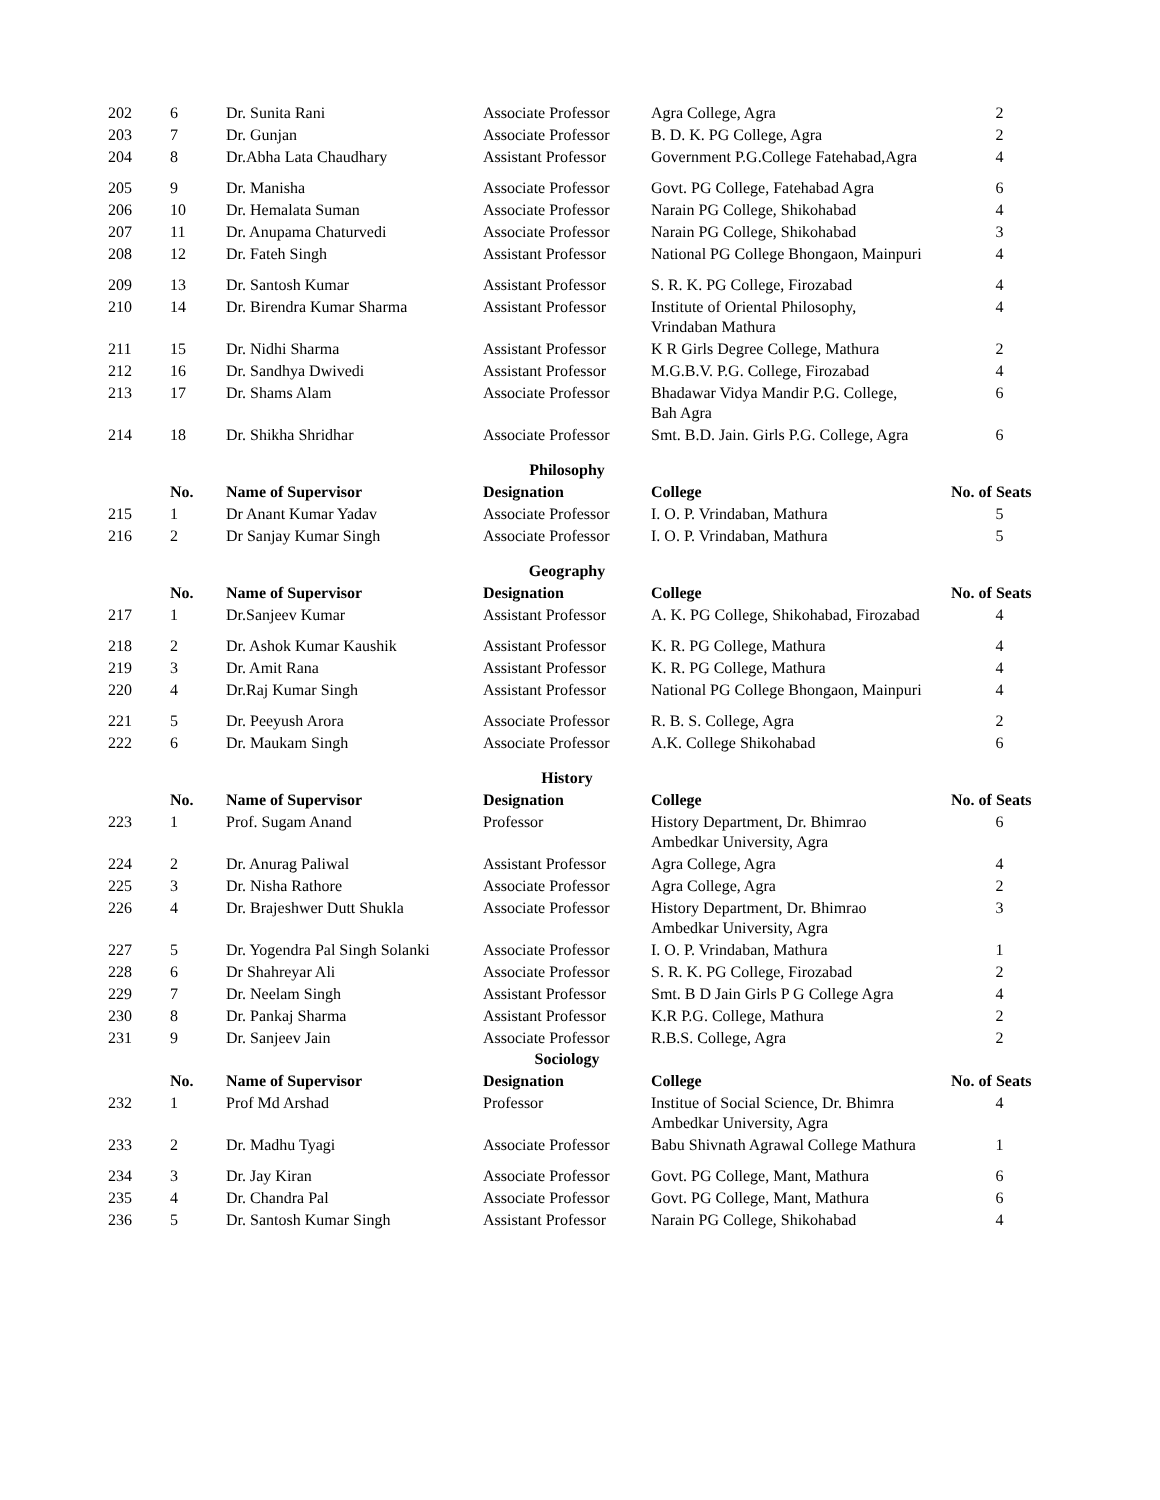| 202 | 6 | Dr. Sunita Rani | Associate Professor | Agra College, Agra | 2 |
| 203 | 7 | Dr. Gunjan | Associate Professor | B. D. K. PG College, Agra | 2 |
| 204 | 8 | Dr.Abha Lata Chaudhary | Assistant Professor | Government P.G.College Fatehabad,Agra | 4 |
| 205 | 9 | Dr. Manisha | Associate Professor | Govt. PG College, Fatehabad Agra | 6 |
| 206 | 10 | Dr. Hemalata Suman | Associate Professor | Narain PG College, Shikohabad | 4 |
| 207 | 11 | Dr. Anupama Chaturvedi | Associate Professor | Narain PG College, Shikohabad | 3 |
| 208 | 12 | Dr. Fateh Singh | Assistant Professor | National PG College Bhongaon, Mainpuri | 4 |
| 209 | 13 | Dr. Santosh Kumar | Assistant Professor | S. R. K. PG College, Firozabad | 4 |
| 210 | 14 | Dr. Birendra Kumar Sharma | Assistant Professor | Institute of Oriental Philosophy, Vrindaban Mathura | 4 |
| 211 | 15 | Dr. Nidhi Sharma | Assistant Professor | K R Girls Degree College, Mathura | 2 |
| 212 | 16 | Dr. Sandhya Dwivedi | Assistant Professor | M.G.B.V. P.G. College, Firozabad | 4 |
| 213 | 17 | Dr. Shams Alam | Associate Professor | Bhadawar Vidya Mandir P.G. College, Bah Agra | 6 |
| 214 | 18 | Dr. Shikha Shridhar | Associate Professor | Smt. B.D. Jain. Girls P.G. College, Agra | 6 |
| | | | Philosophy | | |
| | No. | Name of Supervisor | Designation | College | No. of Seats |
| 215 | 1 | Dr Anant Kumar Yadav | Associate Professor | I. O. P. Vrindaban, Mathura | 5 |
| 216 | 2 | Dr Sanjay Kumar Singh | Associate Professor | I. O. P. Vrindaban, Mathura | 5 |
| | | | Geography | | |
| | No. | Name of Supervisor | Designation | College | No. of Seats |
| 217 | 1 | Dr.Sanjeev Kumar | Assistant Professor | A. K. PG College, Shikohabad, Firozabad | 4 |
| 218 | 2 | Dr. Ashok Kumar Kaushik | Assistant Professor | K. R. PG College, Mathura | 4 |
| 219 | 3 | Dr. Amit Rana | Assistant Professor | K. R. PG College, Mathura | 4 |
| 220 | 4 | Dr.Raj Kumar Singh | Assistant Professor | National PG College Bhongaon, Mainpuri | 4 |
| 221 | 5 | Dr. Peeyush Arora | Associate Professor | R. B. S. College, Agra | 2 |
| 222 | 6 | Dr. Maukam Singh | Associate Professor | A.K. College Shikohabad | 6 |
| | | | History | | |
| | No. | Name of Supervisor | Designation | College | No. of Seats |
| 223 | 1 | Prof. Sugam Anand | Professor | History Department, Dr. Bhimrao Ambedkar University, Agra | 6 |
| 224 | 2 | Dr. Anurag Paliwal | Assistant Professor | Agra College, Agra | 4 |
| 225 | 3 | Dr. Nisha Rathore | Associate Professor | Agra College, Agra | 2 |
| 226 | 4 | Dr. Brajeshwer Dutt Shukla | Associate Professor | History Department, Dr. Bhimrao Ambedkar University, Agra | 3 |
| 227 | 5 | Dr. Yogendra Pal Singh Solanki | Associate Professor | I. O. P. Vrindaban, Mathura | 1 |
| 228 | 6 | Dr Shahreyar Ali | Associate Professor | S. R. K. PG College, Firozabad | 2 |
| 229 | 7 | Dr. Neelam Singh | Assistant Professor | Smt. B D Jain Girls P G College Agra | 4 |
| 230 | 8 | Dr. Pankaj Sharma | Assistant Professor | K.R P.G. College, Mathura | 2 |
| 231 | 9 | Dr. Sanjeev Jain | Associate Professor | R.B.S. College, Agra | 2 |
| | | | Sociology | | |
| | No. | Name of Supervisor | Designation | College | No. of Seats |
| 232 | 1 | Prof Md Arshad | Professor | Institue of Social Science, Dr. Bhimra Ambedkar University, Agra | 4 |
| 233 | 2 | Dr. Madhu Tyagi | Associate Professor | Babu Shivnath Agrawal College Mathura | 1 |
| 234 | 3 | Dr. Jay Kiran | Associate Professor | Govt. PG College, Mant, Mathura | 6 |
| 235 | 4 | Dr. Chandra Pal | Associate Professor | Govt. PG College, Mant, Mathura | 6 |
| 236 | 5 | Dr. Santosh Kumar Singh | Assistant Professor | Narain PG College, Shikohabad | 4 |